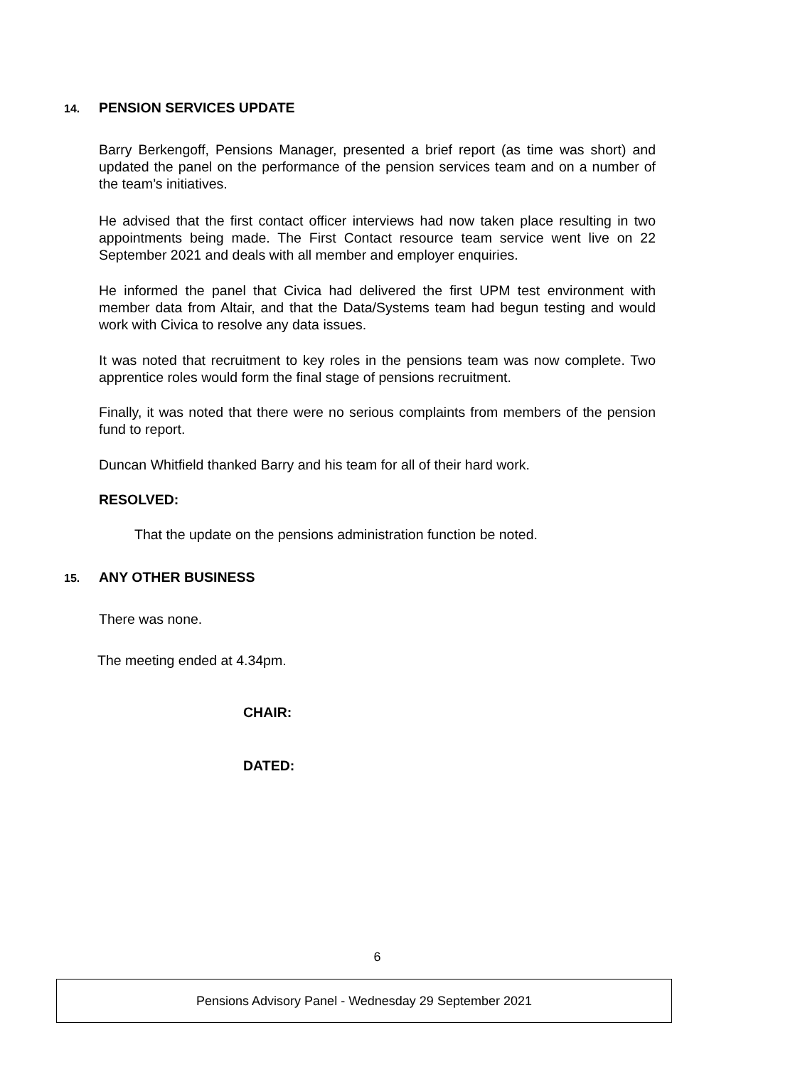14. PENSION SERVICES UPDATE
Barry Berkengoff, Pensions Manager, presented a brief report (as time was short) and updated the panel on the performance of the pension services team and on a number of the team’s initiatives.
He advised that the first contact officer interviews had now taken place resulting in two appointments being made. The First Contact resource team service went live on 22 September 2021 and deals with all member and employer enquiries.
He informed the panel that Civica had delivered the first UPM test environment with member data from Altair, and that the Data/Systems team had begun testing and would work with Civica to resolve any data issues.
It was noted that recruitment to key roles in the pensions team was now complete. Two apprentice roles would form the final stage of pensions recruitment.
Finally, it was noted that there were no serious complaints from members of the pension fund to report.
Duncan Whitfield thanked Barry and his team for all of their hard work.
RESOLVED:
That the update on the pensions administration function be noted.
15. ANY OTHER BUSINESS
There was none.
The meeting ended at 4.34pm.
CHAIR:
DATED:
6
Pensions Advisory Panel - Wednesday 29 September 2021